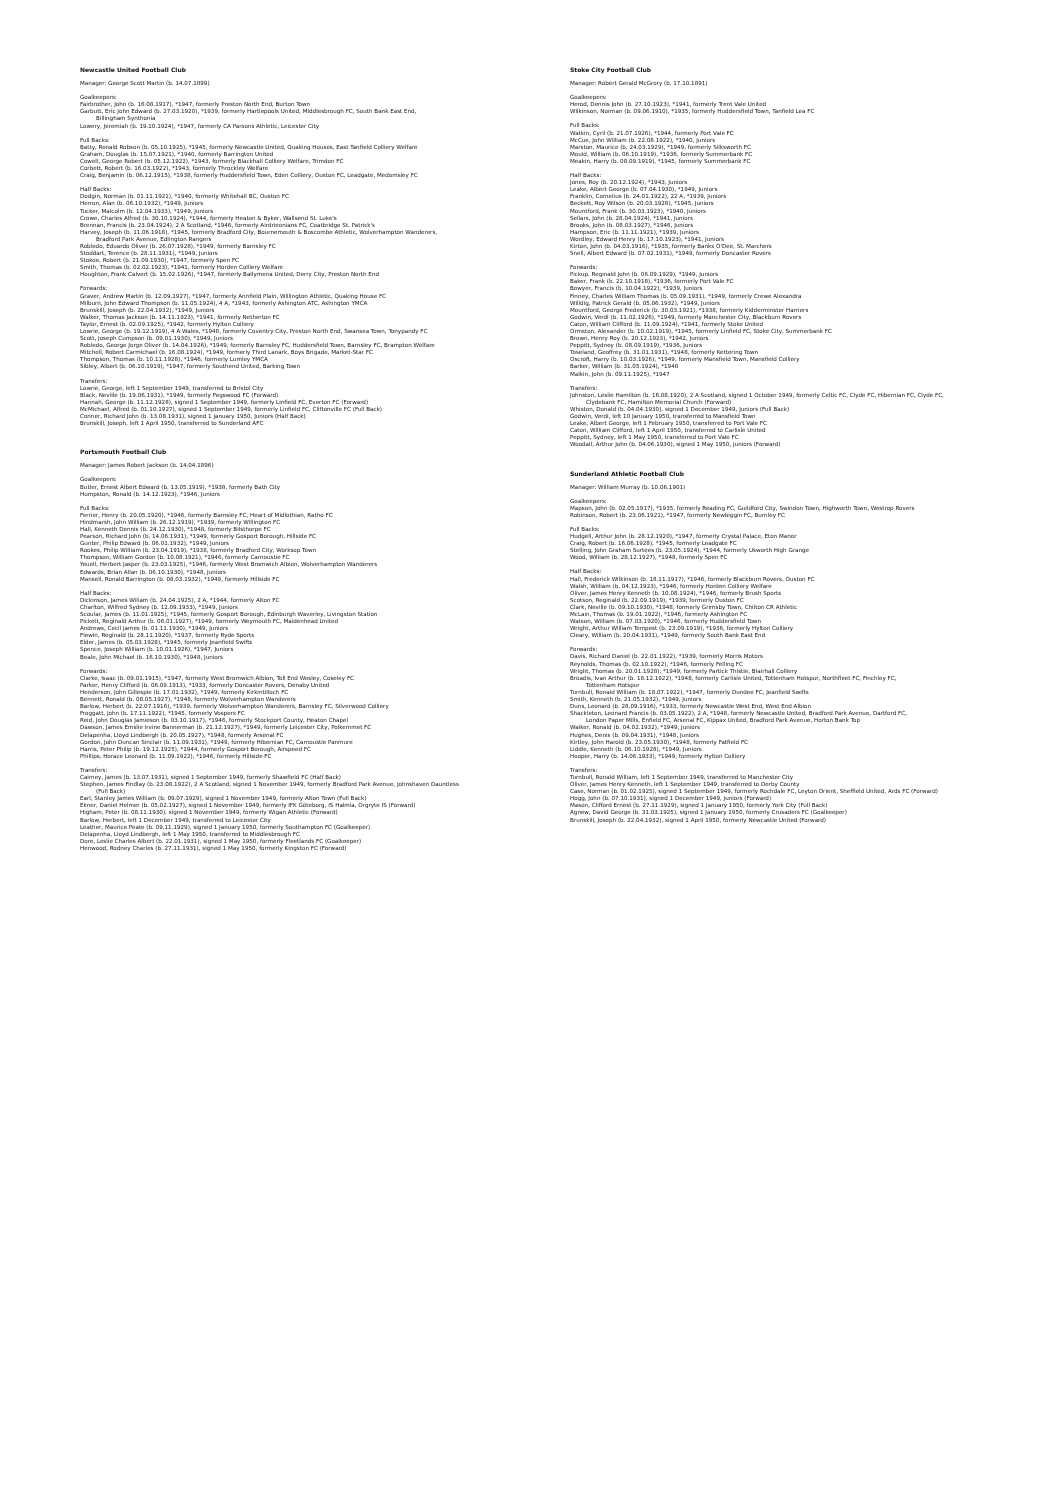Newcastle United Football Club
Manager: George Scott Martin (b. 14.07.1899)
Goalkeepers:
Fairbrother, John (b. 16.08.1917), *1947, formerly Preston North End, Burton Town
Garbutt, Eric John Edward (b. 27.03.1920), *1939, formerly Hartlepools United, Middlesbrough FC, South Bank East End,
Billingham Synthonia
Lowery, Jeremiah (b. 19.10.1924), *1947, formerly CA Parsons Athletic, Leicester City
Full Backs:
Batty, Ronald Robson (b. 05.10.1925), *1945, formerly Newcastle United, Quaking Houses, East Tanfield Colliery Welfare
Graham, Douglas (b. 15.07.1921), *1940, formerly Barrington United
Cowell, George Robert (b. 05.12.1922), *1943, formerly Blackhall Colliery Welfare, Trimdon FC
Corbett, Robert (b. 16.03.1922), *1943, formerly Throckley Welfare
Craig, Benjamin (b. 06.12.1915), *1938, formerly Huddersfield Town, Eden Colliery, Ouston FC, Leadgate, Medomsley FC
Half Backs:
Dodgin, Norman (b. 01.11.1921), *1940, formerly Whitehall BC, Ouston FC
Herron, Alan (b. 06.10.1932), *1949, Juniors
Tucker, Malcolm (b. 12.04.1933), *1949, Juniors
Crowe, Charles Alfred (b. 30.10.1924), *1944, formerly Heaton & Byker, Wallsend St. Luke's
Brennan, Francis (b. 23.04.1924), 2 A Scotland, *1946, formerly Airdrieonians FC, Coatbridge St. Patrick's
Harvey, Joseph (b. 11.06.1918), *1945, formerly Bradford City, Bournemouth & Boscombe Athletic, Wolverhampton Wanderers,
Bradford Park Avenue, Edlington Rangers
Robledo, Eduardo Oliver (b. 26.07.1928), *1949, formerly Barnsley FC
Stoddart, Terence (b. 28.11.1931), *1949, Juniors
Stokoe, Robert (b. 21.09.1930), *1947, formerly Spen FC
Smith, Thomas (b. 02.02.1923), *1941, formerly Horden Colliery Welfare
Houghton, Frank Calvert (b. 15.02.1926), *1947, formerly Ballymena United, Derry City, Preston North End
Forwards:
Graver, Andrew Martin (b. 12.09.1927), *1947, formerly Annfield Plain, Willington Athletic, Quaking House FC
Milburn, John Edward Thompson (b. 11.05.1924), 4 A, *1943, formerly Ashington ATC, Ashington YMCA
Brunskill, Joseph (b. 22.04.1932), *1949, Juniors
Walker, Thomas Jackson (b. 14.11.1923), *1941, formerly Netherton FC
Taylor, Ernest (b. 02.09.1925), *1942, formerly Hylton Colliery
Lowrie, George (b. 19.12.1919), 4 A Wales, *1948, formerly Coventry City, Preston North End, Swansea Town, Tonypandy FC
Scott, Joseph Cumpson (b. 09.01.1930), *1949, Juniors
Robledo, George Jorge Oliver (b. 14.04.1926), *1949, formerly Barnsley FC, Huddersfield Town, Barnsley FC, Brampton Welfare
Mitchell, Robert Carmichael (b. 16.08.1924), *1949, formerly Third Lanark, Boys Brigade, Market-Star FC
Thompson, Thomas (b. 10.11.1928), *1946, formerly Lumley YMCA
Sibley, Albert (b. 06.10.1919), *1947, formerly Southend United, Barking Town
Transfers:
Lowrie, George, left 1 September 1949, transferred to Bristol City
Black, Neville (b. 19.06.1931), *1949, formerly Pegswood FC (Forward)
Hannah, George (b. 11.12.1928), signed 1 September 1949, formerly Linfield FC, Everton FC (Forward)
McMichael, Alfred (b. 01.10.1927), signed 1 September 1949, formerly Linfield FC, Cliftonville FC (Full Back)
Conner, Richard John (b. 13.08.1931), signed 1 January 1950, Juniors (Half Back)
Brunskill, Joseph, left 1 April 1950, transferred to Sunderland AFC
Portsmouth Football Club
Manager: James Robert Jackson (b. 14.04.1896)
Goalkeepers:
Butler, Ernest Albert Edward (b. 13.05.1919), *1938, formerly Bath City
Humpston, Ronald (b. 14.12.1923), *1946, Juniors
Full Backs:
Ferrier, Henry (b. 20.05.1920), *1946, formerly Barnsley FC, Heart of Midlothian, Ratho FC
Hindmarsh, John William (b. 26.12.1919), *1939, formerly Willington FC
Hall, Kenneth Dennis (b. 24.12.1930), *1948, formerly Bilsthorpe FC
Pearson, Richard John (b. 14.06.1931), *1949, formerly Gosport Borough, Hillside FC
Gunter, Philip Edward (b. 06.01.1932), *1949, Juniors
Rookes, Philip William (b. 23.04.1919), *1938, formerly Bradford City, Worksop Town
Thompson, William Gordon (b. 10.08.1921), *1946, formerly Carnoustie FC
Yeuell, Herbert Jasper (b. 23.03.1925), *1946, formerly West Bromwich Albion, Wolverhampton Wanderers
Edwards, Brian Allan (b. 06.10.1930), *1948, Juniors
Mansell, Ronald Barrington (b. 08.03.1932), *1949, formerly Hillside FC
Half Backs:
Dickinson, James Wiliam (b. 24.04.1925), 2 A, *1944, formerly Alton FC
Charlton, Wilfred Sydney (b. 12.09.1933), *1949, Juniors
Scoular, James (b. 11.01.1925), *1945, formerly Gosport Borough, Edinburgh Waverley, Livingston Station
Pickett, Reginald Arthur (b. 06.01.1927), *1949, formerly Weymouth FC, Maidenhead United
Andrews, Cecil James (b. 01.11.1930), *1949, Juniors
Flewin, Reginald (b. 28.11.1920), *1937, formerly Ryde Sports
Elder, James (b. 05.03.1928), *1945, formerly Jeanfield Swifts
Spence, Joseph William (b. 10.01.1926), *1947, Juniors
Beale, John Michael (b. 16.10.1930), *1948, Juniors
Forwards:
Clarke, Isaac (b. 09.01.1915), *1947, formerly West Bromwich Albion, Toll End Wesley, Coseley FC
Parker, Henry Clifford (b. 06.09.1913), *1933, formerly Doncaster Rovers, Denaby United
Henderson, John Gillespie (b. 17.01.1932), *1949, formerly Kirkintilloch FC
Bennett, Ronald (b. 08.05.1927), *1948, formerly Wolverhampton Wanderers
Barlow, Herbert (b. 22.07.1916), *1939, formerly Wolverhampton Wanderers, Barnsley FC, Silverwood Colliery
Froggatt, John (b. 17.11.1922), *1945, formerly Vospers FC
Reid, John Douglas Jamieson (b. 03.10.1917), *1946, formerly Stockport County, Heaton Chapel
Dawson, James Emslie Irvine Bannerman (b. 21.12.1927), *1949, formerly Leicester City, Polkemmet FC
Delapenha, Lloyd Lindbergh (b. 20.05.1927), *1948, formerly Arsenal FC
Gordon, John Duncan Sinclair (b. 11.09.1931), *1949, formerly Hibernian FC, Carnoustie Panmure
Harris, Peter Philip (b. 19.12.1925), *1944, formerly Gosport Borough, Airspeed FC
Phillips, Horace Leonard (b. 11.09.1922), *1946, formerly Hillside FC
Transfers:
Cairney, James (b. 13.07.1931), signed 1 September 1949, formerly Shawfield FC (Half Back)
Stephen, James Findlay (b. 23.08.1922), 2 A Scotland, signed 1 November 1949, formerly Bradford Park Avenue, Johnshaven Dauntless
(Full Back)
Earl, Stanley James William (b. 09.07.1929), signed 1 November 1949, formerly Alton Town (Full Back)
Ekner, Daniel Helmer (b. 05.02.1927), signed 1 November 1949, formerly IFK Göteborg, IS Halmia, Orgryte IS (Forward)
Higham, Peter (b. 08.11.1930), signed 1 November 1949, formerly Wigan Athletic (Forward)
Barlow, Herbert, left 1 December 1949, transferred to Leicester City
Leather, Maurice Peate (b. 09.11.1929), signed 1 January 1950, formerly Southampton FC (Goalkeeper)
Delapenha, Lloyd Lindbergh, left 1 May 1950, transferred to Middlesbrough FC
Dore, Leslie Charles Albert (b. 22.01.1931), signed 1 May 1950, formerly Fleetlands FC (Goalkeeper)
Henwood, Rodney Charles (b. 27.11.1931), signed 1 May 1950, formerly Kingston FC (Forward)
Stoke City Football Club
Manager: Robert Gerald McGrory (b. 17.10.1891)
Goalkeepers:
Herod, Dennis John (b. 27.10.1923), *1941, formerly Trent Vale United
Wilkinson, Norman (b. 09.06.1910), *1935, formerly Huddersfield Town, Tanfield Lea FC
Full Backs:
Watkin, Cyril (b. 21.07.1926), *1944, formerly Port Vale FC
McCue, John William (b. 22.08.1922), *1940, Juniors
Marston, Maurice (b. 24.03.1929), *1949, formerly Silksworth FC
Mould, William (b. 06.10.1919), *1936, formerly Summerbank FC
Meakin, Harry (b. 08.09.1919), *1945, formerly Summerbank FC
Half Backs:
Jones, Roy (b. 20.12.1924), *1943, Juniors
Leake, Albert George (b. 07.04.1930), *1949, Juniors
Franklin, Cornelius (b. 24.01.1922), 22 A, *1939, Juniors
Beckett, Roy Wilson (b. 20.03.1928), *1945, Juniors
Mountford, Frank (b. 30.03.1923), *1940, Juniors
Sellars, John (b. 28.04.1924), *1941, Juniors
Brooks, John (b. 08.03.1927), *1946, Juniors
Hampson, Eric (b. 11.11.1921), *1939, Juniors
Wordley, Edward Henry (b. 17.10.1923), *1941, Juniors
Kirton, John (b. 04.03.1916), *1935, formerly Banks O'Dee, St. Marchers
Snell, Albert Edward (b. 07.02.1931), *1949, formerly Doncaster Rovers
Forwards:
Pickup, Reginald John (b. 06.09.1929), *1949, Juniors
Baker, Frank (b. 22.10.1918), *1936, formerly Port Vale FC
Bowyer, Francis (b. 10.04.1922), *1939, Juniors
Finney, Charles William Thomas (b. 05.09.1931), *1949, formerly Crewe Alexandra
Willdig, Patrick Gerald (b. 05.06.1932), *1949, Juniors
Mountford, George Frederick (b. 30.03.1921), *1938, formerly Kidderminster Harriers
Godwin, Verdi (b. 11.02.1926), *1949, formerly Manchester City, Blackburn Rovers
Caton, William Clifford (b. 11.09.1924), *1941, formerly Stoke United
Ormston, Alexander (b. 10.02.1919), *1945, formerly Linfield FC, Stoke City, Summerbank FC
Brown, Henry Roy (b. 20.12.1923), *1942, Juniors
Peppitt, Sydney (b. 08.09.1919), *1936, Juniors
Toseland, Geoffrey (b. 31.01.1931), *1948, formerly Kettering Town
Oscroft, Harry (b. 10.03.1926), *1949, formerly Mansfield Town, Mansfield Colliery
Barker, William (b. 31.05.1924), *1948
Malkin, John (b. 09.11.1925), *1947
Transfers:
Johnston, Leslie Hamilton (b. 16.08.1920), 2 A Scotland, signed 1 October 1949, formerly Celtic FC, Clyde FC, Hibernian FC, Clyde FC,
Clydebank FC, Hamilton Memorial Church (Forward)
Whiston, Donald (b. 04.04.1930), signed 1 December 1949, Juniors (Full Back)
Godwin, Verdi, left 10 January 1950, transferred to Mansfield Town
Leake, Albert George, left 1 February 1950, transferred to Port Vale FC
Caton, William Clifford, left 1 April 1950, transferred to Carlisle United
Peppitt, Sydney, left 1 May 1950, transferred to Port Vale FC
Woodall, Arthur John (b. 04.06.1930), signed 1 May 1950, Juniors (Forward)
Sunderland Athletic Football Club
Manager: William Murray (b. 10.06.1901)
Goalkeepers:
Mapson, John (b. 02.05.1917), *1935, formerly Reading FC, Guildford City, Swindon Town, Highworth Town, Westrop Rovers
Robinson, Robert (b. 23.06.1921), *1947, formerly Newbiggin FC, Burnley FC
Full Backs:
Hudgell, Arthur John (b. 28.12.1920), *1947, formerly Crystal Palace, Eton Manor
Craig, Robert (b. 16.06.1928), *1945, formerly Leadgate FC
Stelling, John Graham Surtees (b. 23.05.1924), *1944, formerly Usworth High Grange
Wood, William (b. 28.12.1927), *1948, formerly Spen FC
Half Backs:
Hall, Frederick Wilkinson (b. 18.11.1917), *1946, formerly Blackburn Rovers, Ouston FC
Walsh, William (b. 04.12.1923), *1946, formerly Horden Colliery Welfare
Oliver, James Henry Kenneth (b. 10.08.1924), *1946, formerly Brush Sports
Scotson, Reginald (b. 22.09.1919), *1939, formerly Ouston FC
Clark, Neville (b. 09.10.1930), *1948, formerly Grimsby Town, Chilton CR Athletic
McLain, Thomas (b. 19.01.1922), *1946, formerly Ashington FC
Watson, William (b. 07.03.1920), *1946, formerly Huddersfield Town
Wright, Arthur William Tempest (b. 23.09.1919), *1936, formerly Hylton Colliery
Cleary, William (b. 20.04.1931), *1949, formerly South Bank East End
Forwards:
Davis, Richard Daniel (b. 22.01.1922), *1939, formerly Morris Motors
Reynolds, Thomas (b. 02.10.1922), *1946, formerly Felling FC
Wright, Thomas (b. 20.01.1928), *1949, formerly Partick Thistle, Blairhall Colliery
Broadis, Ivan Arthur (b. 18.12.1922), *1948, formerly Carlisle United, Tottenham Hotspur, Northfleet FC, Finchley FC,
Tottenham Hotspur
Turnbull, Ronald William (b. 18.07.1922), *1947, formerly Dundee FC, Jeanfield Swifts
Smith, Kenneth (b. 21.05.1932), *1949, Juniors
Duns, Leonard (b. 28.09.1916), *1933, formerly Newcastle West End, West End Albion
Shackleton, Leonard Francis (b. 03.05.1922), 2 A, *1948, formerly Newcastle United, Bradford Park Avenue, Dartford FC,
London Paper Mills, Enfield FC, Arsenal FC, Kippax United, Bradford Park Avenue, Horton Bank Top
Walker, Ronald (b. 04.02.1932), *1949, Juniors
Hughes, Denis (b. 09.04.1931), *1948, Juniors
Kirtley, John Harold (b. 23.05.1930), *1948, formerly Fatfield FC
Liddle, Kenneth (b. 06.10.1928), *1949, Juniors
Hooper, Harry (b. 14.06.1933), *1949, formerly Hylton Colliery
Transfers:
Turnbull, Ronald William, left 1 September 1949, transferred to Manchester City
Oliver, James Henry Kenneth, left 1 September 1949, transferred to Derby County
Case, Norman (b. 01.02.1925), signed 1 September 1949, formerly Rochdale FC, Leyton Orient, Sheffield United, Ards FC (Forward)
Hogg, John (b. 07.10.1931), signed 1 December 1949, Juniors (Forward)
Mason, Clifford Ernest (b. 27.11.1929), signed 1 January 1950, formerly York City (Full Back)
Agnew, David George (b. 31.03.1925), signed 1 January 1950, formerly Crusaders FC (Goalkeeper)
Brunskill, Joseph (b. 22.04.1932), signed 1 April 1950, formerly Newcastle United (Forward)